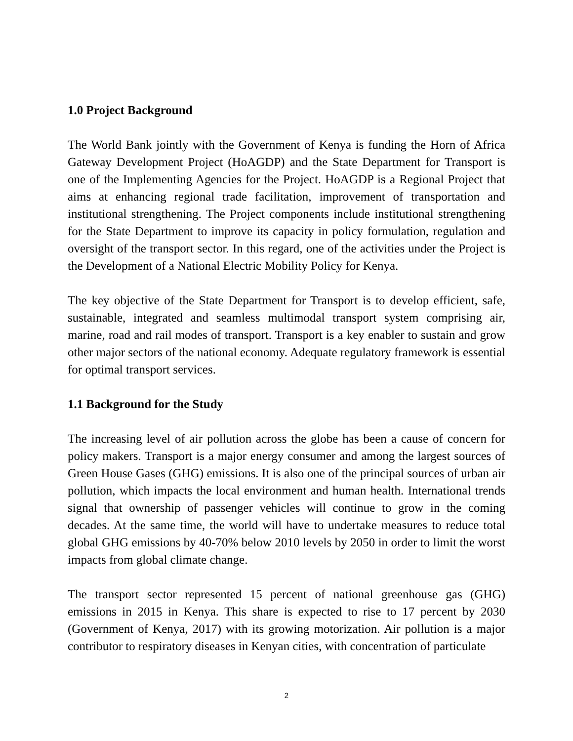1.0 Project Background
The World Bank jointly with the Government of Kenya is funding the Horn of Africa Gateway Development Project (HoAGDP) and the State Department for Transport is one of the Implementing Agencies for the Project. HoAGDP is a Regional Project that aims at enhancing regional trade facilitation, improvement of transportation and institutional strengthening. The Project components include institutional strengthening for the State Department to improve its capacity in policy formulation, regulation and oversight of the transport sector. In this regard, one of the activities under the Project is the Development of a National Electric Mobility Policy for Kenya.
The key objective of the State Department for Transport is to develop efficient, safe, sustainable, integrated and seamless multimodal transport system comprising air, marine, road and rail modes of transport. Transport is a key enabler to sustain and grow other major sectors of the national economy. Adequate regulatory framework is essential for optimal transport services.
1.1 Background for the Study
The increasing level of air pollution across the globe has been a cause of concern for policy makers. Transport is a major energy consumer and among the largest sources of Green House Gases (GHG) emissions. It is also one of the principal sources of urban air pollution, which impacts the local environment and human health. International trends signal that ownership of passenger vehicles will continue to grow in the coming decades. At the same time, the world will have to undertake measures to reduce total global GHG emissions by 40-70% below 2010 levels by 2050 in order to limit the worst impacts from global climate change.
The transport sector represented 15 percent of national greenhouse gas (GHG) emissions in 2015 in Kenya. This share is expected to rise to 17 percent by 2030 (Government of Kenya, 2017) with its growing motorization. Air pollution is a major contributor to respiratory diseases in Kenyan cities, with concentration of particulate
2